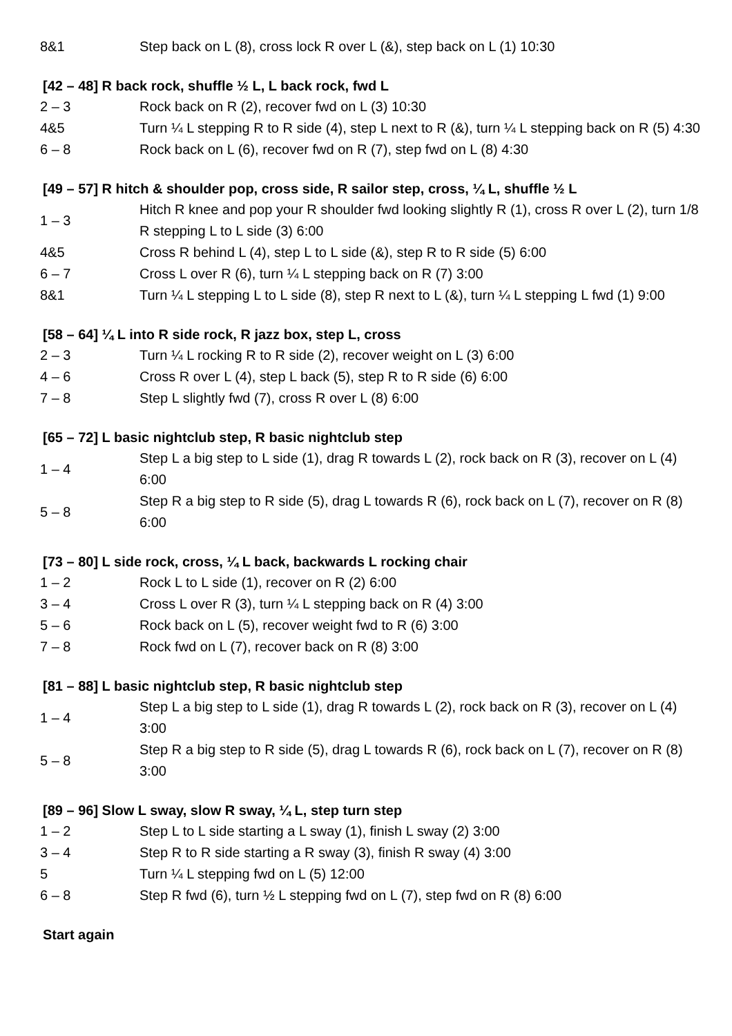| 8&1 | Step back on L (8), cross lock R over L (&), step back on L (1) 10:30 |
[42 – 48] R back rock, shuffle ½ L, L back rock, fwd L
| 2 – 3 | Rock back on R (2), recover fwd on L (3) 10:30 |
| 4&5 | Turn ¼ L stepping R to R side (4), step L next to R (&), turn ¼ L stepping back on R (5) 4:30 |
| 6 – 8 | Rock back on L (6), recover fwd on R (7), step fwd on L (8) 4:30 |
[49 – 57] R hitch & shoulder pop, cross side, R sailor step, cross, ¼ L, shuffle ½ L
| 1 – 3 | Hitch R knee and pop your R shoulder fwd looking slightly R (1), cross R over L (2), turn 1/8 R stepping L to L side (3) 6:00 |
| 4&5 | Cross R behind L (4), step L to L side (&), step R to R side (5) 6:00 |
| 6 – 7 | Cross L over R (6), turn ¼ L stepping back on R (7) 3:00 |
| 8&1 | Turn ¼ L stepping L to L side (8), step R next to L (&), turn ¼ L stepping L fwd (1) 9:00 |
[58 – 64] ¼ L into R side rock, R jazz box, step L, cross
| 2 – 3 | Turn ¼ L rocking R to R side (2), recover weight on L (3) 6:00 |
| 4 – 6 | Cross R over L (4), step L back (5), step R to R side (6) 6:00 |
| 7 – 8 | Step L slightly fwd (7), cross R over L (8) 6:00 |
[65 – 72] L basic nightclub step, R basic nightclub step
| 1 – 4 | Step L a big step to L side (1), drag R towards L (2), rock back on R (3), recover on L (4) 6:00 |
| 5 – 8 | Step R a big step to R side (5), drag L towards R (6), rock back on L (7), recover on R (8) 6:00 |
[73 – 80] L side rock, cross, ¼ L back, backwards L rocking chair
| 1 – 2 | Rock L to L side (1), recover on R (2) 6:00 |
| 3 – 4 | Cross L over R (3), turn ¼ L stepping back on R (4) 3:00 |
| 5 – 6 | Rock back on L (5), recover weight fwd to R (6) 3:00 |
| 7 – 8 | Rock fwd on L (7), recover back on R (8) 3:00 |
[81 – 88] L basic nightclub step, R basic nightclub step
| 1 – 4 | Step L a big step to L side (1), drag R towards L (2), rock back on R (3), recover on L (4) 3:00 |
| 5 – 8 | Step R a big step to R side (5), drag L towards R (6), rock back on L (7), recover on R (8) 3:00 |
[89 – 96] Slow L sway, slow R sway, ¼ L, step turn step
| 1 – 2 | Step L to L side starting a L sway (1), finish L sway (2) 3:00 |
| 3 – 4 | Step R to R side starting a R sway (3), finish R sway (4) 3:00 |
| 5 | Turn ¼ L stepping fwd on L (5) 12:00 |
| 6 – 8 | Step R fwd (6), turn ½ L stepping fwd on L (7), step fwd on R (8) 6:00 |
Start again